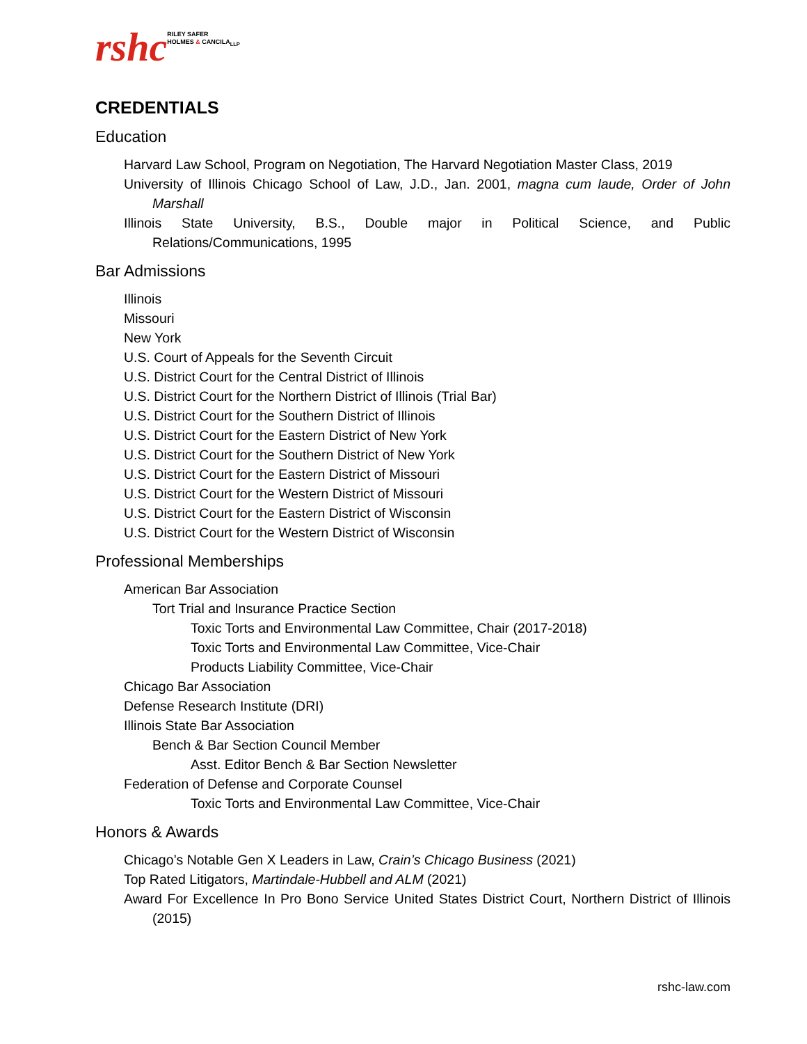rshc RILEY SAFER
HOLMES & CANCILA<sub>LLP</sub>
CREDENTIALS
Education
Harvard Law School, Program on Negotiation, The Harvard Negotiation Master Class, 2019
University of Illinois Chicago School of Law, J.D., Jan. 2001, magna cum laude, Order of John Marshall
Illinois State University, B.S., Double major in Political Science, and Public Relations/Communications, 1995
Bar Admissions
Illinois
Missouri
New York
U.S. Court of Appeals for the Seventh Circuit
U.S. District Court for the Central District of Illinois
U.S. District Court for the Northern District of Illinois (Trial Bar)
U.S. District Court for the Southern District of Illinois
U.S. District Court for the Eastern District of New York
U.S. District Court for the Southern District of New York
U.S. District Court for the Eastern District of Missouri
U.S. District Court for the Western District of Missouri
U.S. District Court for the Eastern District of Wisconsin
U.S. District Court for the Western District of Wisconsin
Professional Memberships
American Bar Association
Tort Trial and Insurance Practice Section
Toxic Torts and Environmental Law Committee, Chair (2017-2018)
Toxic Torts and Environmental Law Committee, Vice-Chair
Products Liability Committee, Vice-Chair
Chicago Bar Association
Defense Research Institute (DRI)
Illinois State Bar Association
Bench & Bar Section Council Member
Asst. Editor Bench & Bar Section Newsletter
Federation of Defense and Corporate Counsel
Toxic Torts and Environmental Law Committee, Vice-Chair
Honors & Awards
Chicago’s Notable Gen X Leaders in Law, Crain’s Chicago Business (2021)
Top Rated Litigators, Martindale-Hubbell and ALM (2021)
Award For Excellence In Pro Bono Service United States District Court, Northern District of Illinois (2015)
rshc-law.com